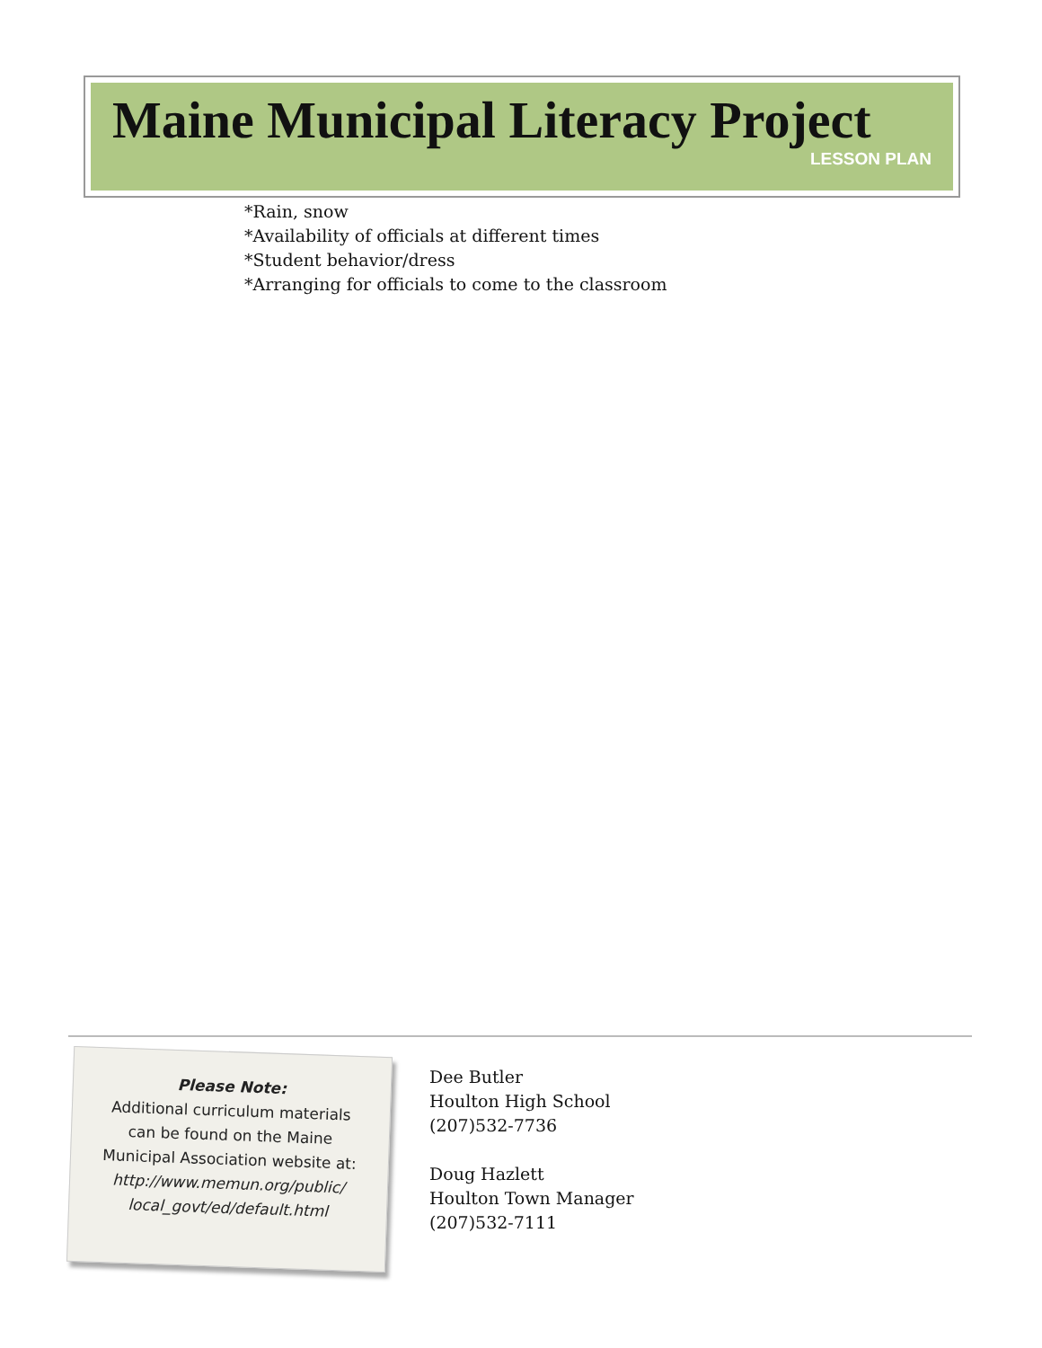Maine Municipal Literacy Project
LESSON PLAN
*Rain, snow
*Availability of officials at different times
*Student behavior/dress
*Arranging for officials to come to the classroom
Please Note:
Additional curriculum materials
can be found on the Maine
Municipal Association website at:
http://www.memun.org/public/
local_govt/ed/default.html
Dee Butler
Houlton High School
(207)532-7736
Doug Hazlett
Houlton Town Manager
(207)532-7111